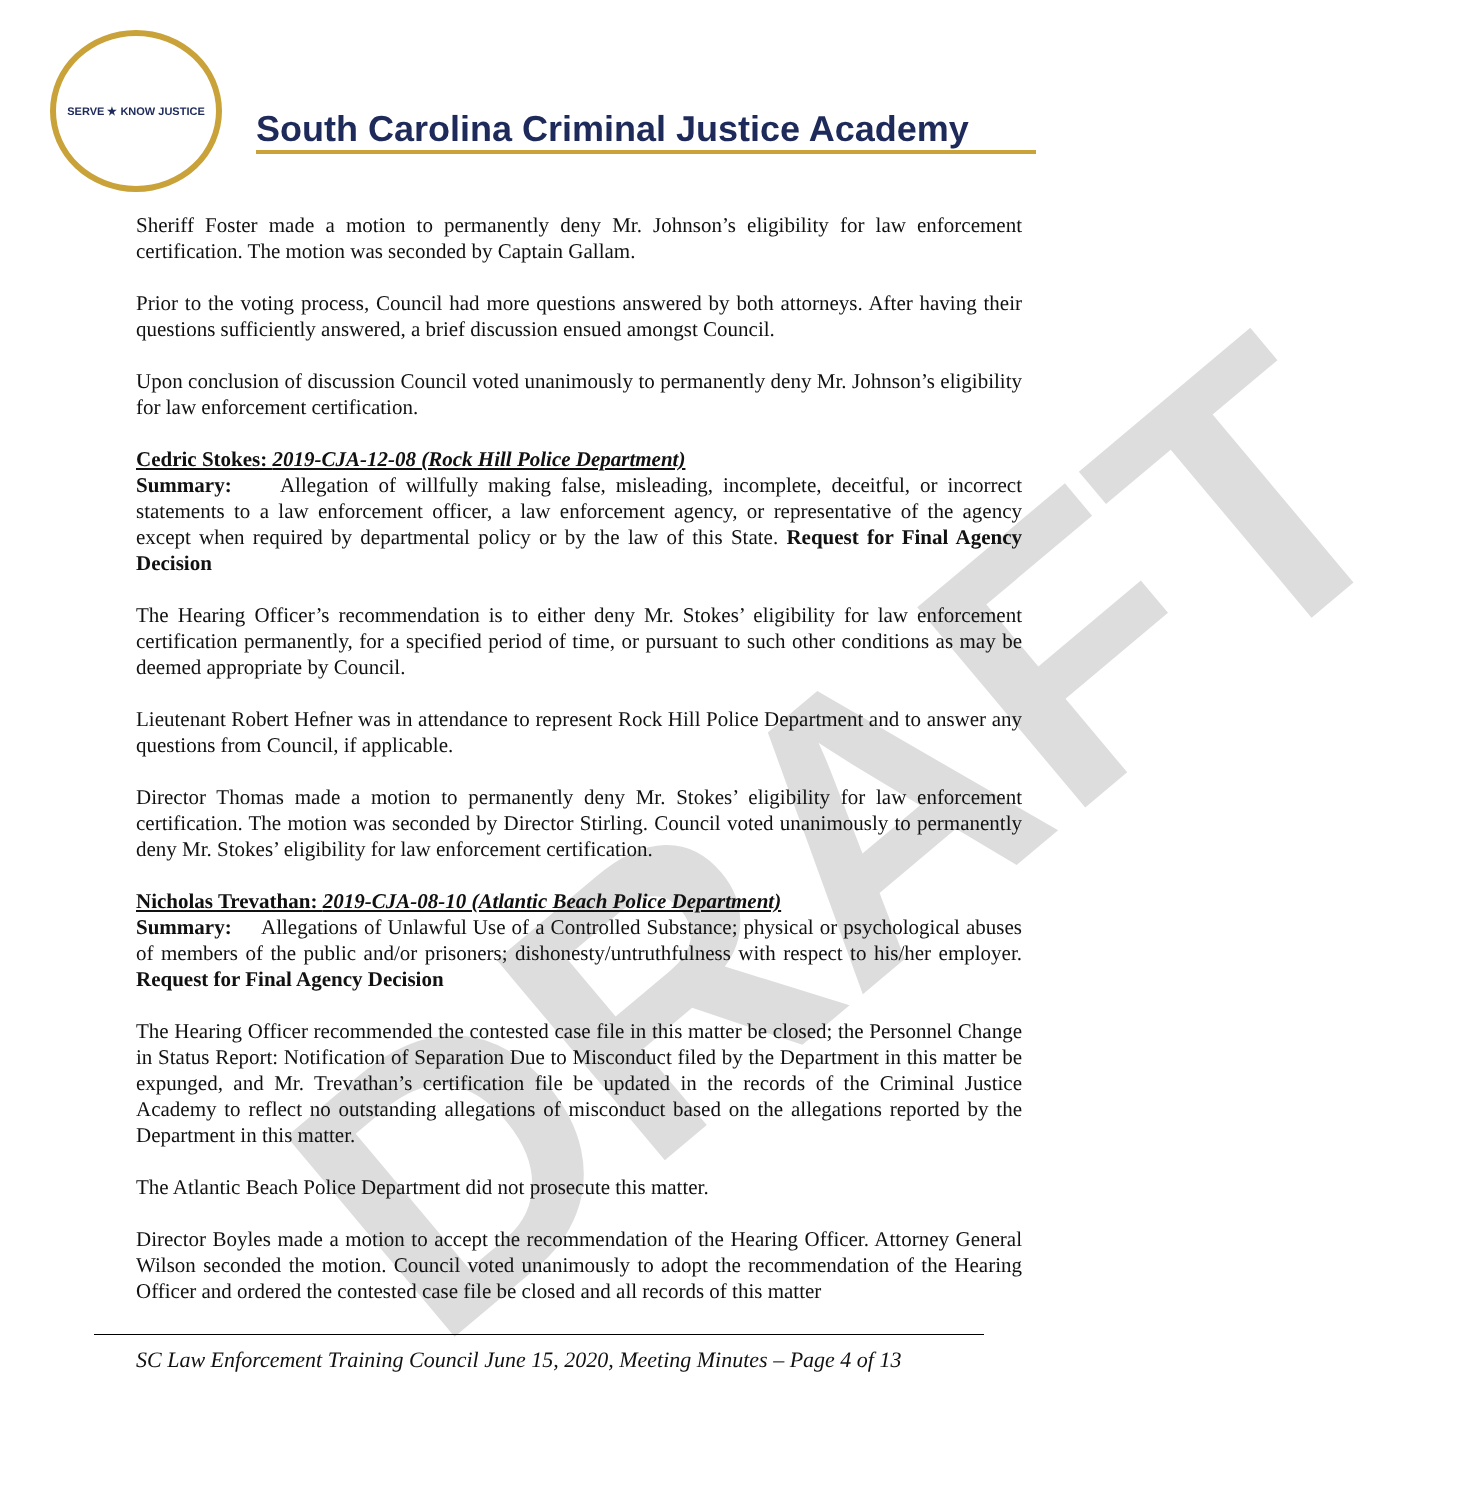DRAFT
SERVE ★ KNOW JUSTICE
South Carolina Criminal Justice Academy
Sheriff Foster made a motion to permanently deny Mr. Johnson’s eligibility for law enforcement certification. The motion was seconded by Captain Gallam.
Prior to the voting process, Council had more questions answered by both attorneys. After having their questions sufficiently answered, a brief discussion ensued amongst Council.
Upon conclusion of discussion Council voted unanimously to permanently deny Mr. Johnson’s eligibility for law enforcement certification.
Cedric Stokes: 2019-CJA-12-08 (Rock Hill Police Department)
Summary: Allegation of willfully making false, misleading, incomplete, deceitful, or incorrect statements to a law enforcement officer, a law enforcement agency, or representative of the agency except when required by departmental policy or by the law of this State. Request for Final Agency Decision
The Hearing Officer’s recommendation is to either deny Mr. Stokes’ eligibility for law enforcement certification permanently, for a specified period of time, or pursuant to such other conditions as may be deemed appropriate by Council.
Lieutenant Robert Hefner was in attendance to represent Rock Hill Police Department and to answer any questions from Council, if applicable.
Director Thomas made a motion to permanently deny Mr. Stokes’ eligibility for law enforcement certification. The motion was seconded by Director Stirling. Council voted unanimously to permanently deny Mr. Stokes’ eligibility for law enforcement certification.
Nicholas Trevathan: 2019-CJA-08-10 (Atlantic Beach Police Department)
Summary: Allegations of Unlawful Use of a Controlled Substance; physical or psychological abuses of members of the public and/or prisoners; dishonesty/untruthfulness with respect to his/her employer. Request for Final Agency Decision
The Hearing Officer recommended the contested case file in this matter be closed; the Personnel Change in Status Report: Notification of Separation Due to Misconduct filed by the Department in this matter be expunged, and Mr. Trevathan’s certification file be updated in the records of the Criminal Justice Academy to reflect no outstanding allegations of misconduct based on the allegations reported by the Department in this matter.
The Atlantic Beach Police Department did not prosecute this matter.
Director Boyles made a motion to accept the recommendation of the Hearing Officer. Attorney General Wilson seconded the motion. Council voted unanimously to adopt the recommendation of the Hearing Officer and ordered the contested case file be closed and all records of this matter
SC Law Enforcement Training Council June 15, 2020, Meeting Minutes – Page 4 of 13